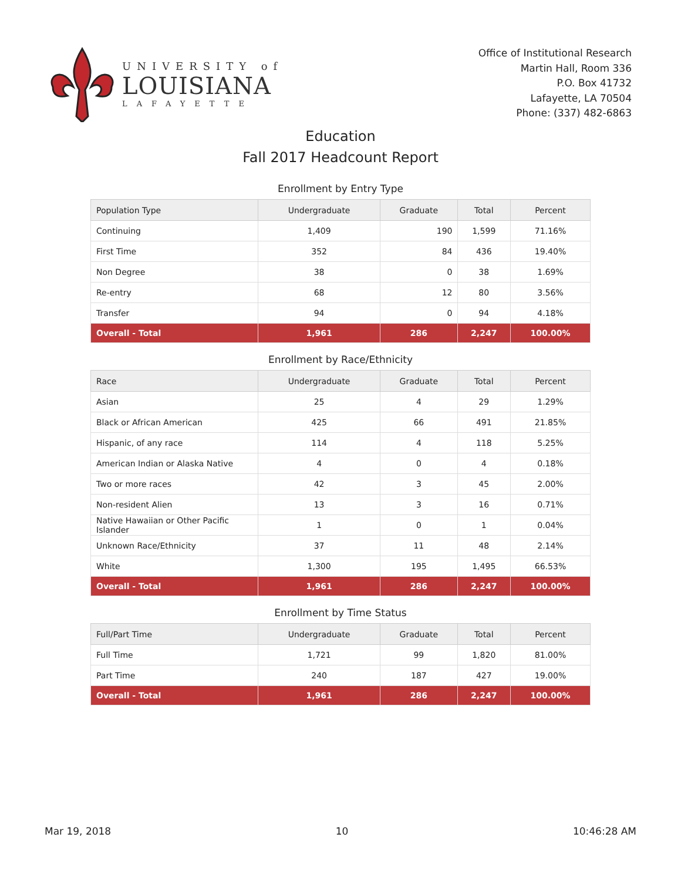UNIVERSITY of
LOUISIANA
LAFAYETTE
Office of Institutional Research
Martin Hall, Room 336
P.O. Box 41732
Lafayette, LA 70504
Phone: (337) 482-6863
Education
Fall 2017 Headcount Report
Enrollment by Entry Type
| Population Type | Undergraduate | Graduate | Total | Percent |
| --- | --- | --- | --- | --- |
| Continuing | 1,409 | 190 | 1,599 | 71.16% |
| First Time | 352 | 84 | 436 | 19.40% |
| Non Degree | 38 | 0 | 38 | 1.69% |
| Re-entry | 68 | 12 | 80 | 3.56% |
| Transfer | 94 | 0 | 94 | 4.18% |
| Overall - Total | 1,961 | 286 | 2,247 | 100.00% |
Enrollment by Race/Ethnicity
| Race | Undergraduate | Graduate | Total | Percent |
| --- | --- | --- | --- | --- |
| Asian | 25 | 4 | 29 | 1.29% |
| Black or African American | 425 | 66 | 491 | 21.85% |
| Hispanic, of any race | 114 | 4 | 118 | 5.25% |
| American Indian or Alaska Native | 4 | 0 | 4 | 0.18% |
| Two or more races | 42 | 3 | 45 | 2.00% |
| Non-resident Alien | 13 | 3 | 16 | 0.71% |
| Native Hawaiian or Other Pacific Islander | 1 | 0 | 1 | 0.04% |
| Unknown Race/Ethnicity | 37 | 11 | 48 | 2.14% |
| White | 1,300 | 195 | 1,495 | 66.53% |
| Overall - Total | 1,961 | 286 | 2,247 | 100.00% |
Enrollment by Time Status
| Full/Part Time | Undergraduate | Graduate | Total | Percent |
| --- | --- | --- | --- | --- |
| Full Time | 1,721 | 99 | 1,820 | 81.00% |
| Part Time | 240 | 187 | 427 | 19.00% |
| Overall - Total | 1,961 | 286 | 2,247 | 100.00% |
Mar 19, 2018 10 10:46:28 AM